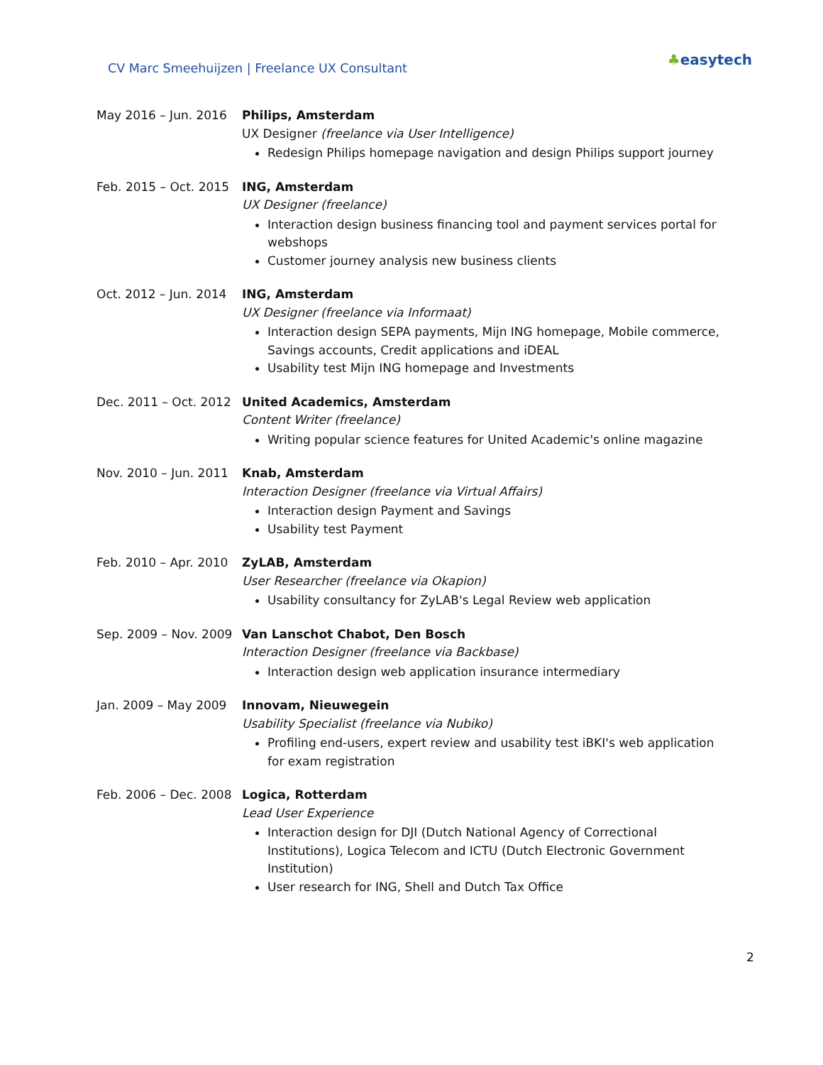CV Marc Smeehuijzen | Freelance UX Consultant
♣easytech
May 2016 – Jun. 2016 Philips, Amsterdam
UX Designer (freelance via User Intelligence)
Redesign Philips homepage navigation and design Philips support journey
Feb. 2015 – Oct. 2015
ING, Amsterdam
UX Designer (freelance)
Interaction design business financing tool and payment services portal for webshops
Customer journey analysis new business clients
Oct. 2012 – Jun. 2014
ING, Amsterdam
UX Designer (freelance via Informaat)
Interaction design SEPA payments, Mijn ING homepage, Mobile commerce, Savings accounts, Credit applications and iDEAL
Usability test Mijn ING homepage and Investments
Dec. 2011 – Oct. 2012
United Academics, Amsterdam
Content Writer (freelance)
Writing popular science features for United Academic's online magazine
Nov. 2010 – Jun. 2011
Knab, Amsterdam
Interaction Designer (freelance via Virtual Affairs)
Interaction design Payment and Savings
Usability test Payment
Feb. 2010 – Apr. 2010
ZyLAB, Amsterdam
User Researcher (freelance via Okapion)
Usability consultancy for ZyLAB's Legal Review web application
Sep. 2009 – Nov. 2009
Van Lanschot Chabot, Den Bosch
Interaction Designer (freelance via Backbase)
Interaction design web application insurance intermediary
Jan. 2009 – May 2009 Innovam, Nieuwegein
Usability Specialist (freelance via Nubiko)
Profiling end-users, expert review and usability test iBKI's web application for exam registration
Feb. 2006 – Dec. 2008
Logica, Rotterdam
Lead User Experience
Interaction design for DJI (Dutch National Agency of Correctional Institutions), Logica Telecom and ICTU (Dutch Electronic Government Institution)
User research for ING, Shell and Dutch Tax Office
2